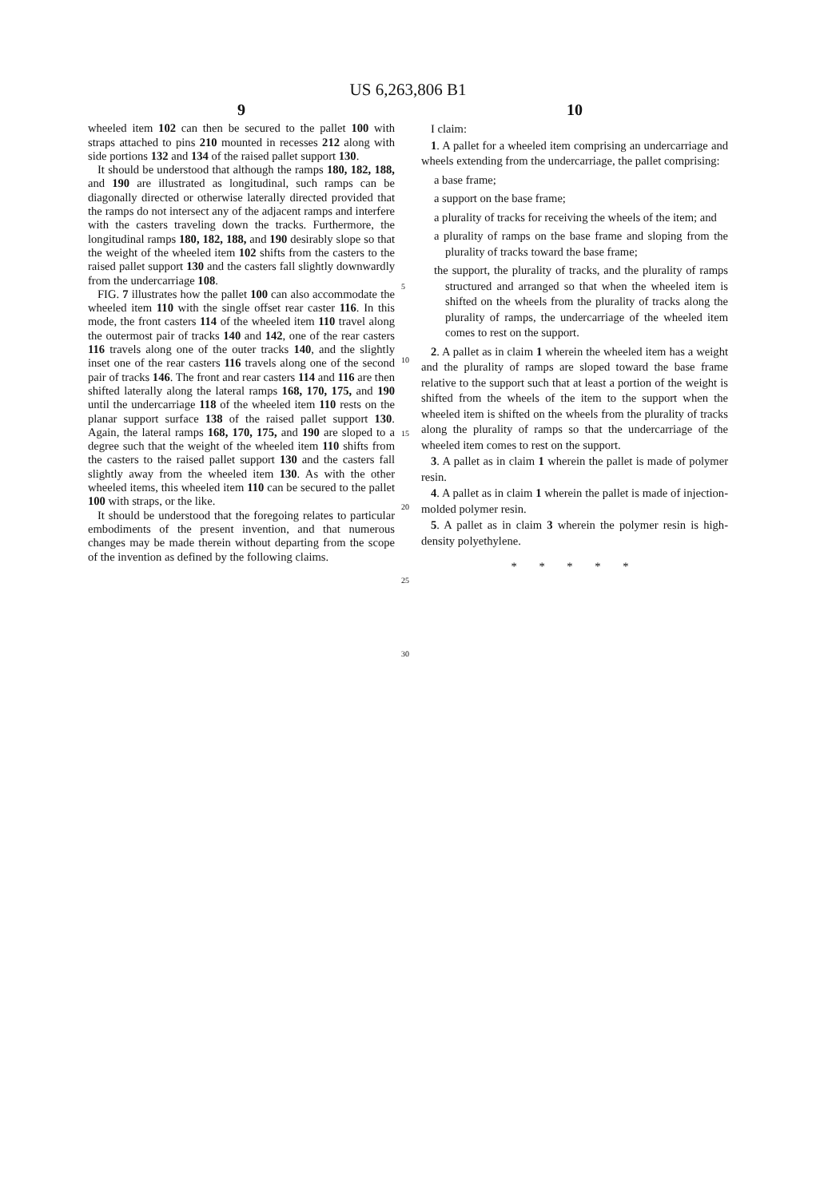US 6,263,806 B1
9
wheeled item 102 can then be secured to the pallet 100 with straps attached to pins 210 mounted in recesses 212 along with side portions 132 and 134 of the raised pallet support 130.
It should be understood that although the ramps 180, 182, 188, and 190 are illustrated as longitudinal, such ramps can be diagonally directed or otherwise laterally directed provided that the ramps do not intersect any of the adjacent ramps and interfere with the casters traveling down the tracks. Furthermore, the longitudinal ramps 180, 182, 188, and 190 desirably slope so that the weight of the wheeled item 102 shifts from the casters to the raised pallet support 130 and the casters fall slightly downwardly from the undercarriage 108.
FIG. 7 illustrates how the pallet 100 can also accommodate the wheeled item 110 with the single offset rear caster 116. In this mode, the front casters 114 of the wheeled item 110 travel along the outermost pair of tracks 140 and 142, one of the rear casters 116 travels along one of the outer tracks 140, and the slightly inset one of the rear casters 116 travels along one of the second pair of tracks 146. The front and rear casters 114 and 116 are then shifted laterally along the lateral ramps 168, 170, 175, and 190 until the undercarriage 118 of the wheeled item 110 rests on the planar support surface 138 of the raised pallet support 130. Again, the lateral ramps 168, 170, 175, and 190 are sloped to a degree such that the weight of the wheeled item 110 shifts from the casters to the raised pallet support 130 and the casters fall slightly away from the wheeled item 130. As with the other wheeled items, this wheeled item 110 can be secured to the pallet 100 with straps, or the like.
It should be understood that the foregoing relates to particular embodiments of the present invention, and that numerous changes may be made therein without departing from the scope of the invention as defined by the following claims.
5
10
15
20
25
30
10
I claim:
1. A pallet for a wheeled item comprising an undercarriage and wheels extending from the undercarriage, the pallet comprising:
a base frame;
a support on the base frame;
a plurality of tracks for receiving the wheels of the item; and
a plurality of ramps on the base frame and sloping from the plurality of tracks toward the base frame;
the support, the plurality of tracks, and the plurality of ramps structured and arranged so that when the wheeled item is shifted on the wheels from the plurality of tracks along the plurality of ramps, the undercarriage of the wheeled item comes to rest on the support.
2. A pallet as in claim 1 wherein the wheeled item has a weight and the plurality of ramps are sloped toward the base frame relative to the support such that at least a portion of the weight is shifted from the wheels of the item to the support when the wheeled item is shifted on the wheels from the plurality of tracks along the plurality of ramps so that the undercarriage of the wheeled item comes to rest on the support.
3. A pallet as in claim 1 wherein the pallet is made of polymer resin.
4. A pallet as in claim 1 wherein the pallet is made of injection-molded polymer resin.
5. A pallet as in claim 3 wherein the polymer resin is high-density polyethylene.
* * * * *